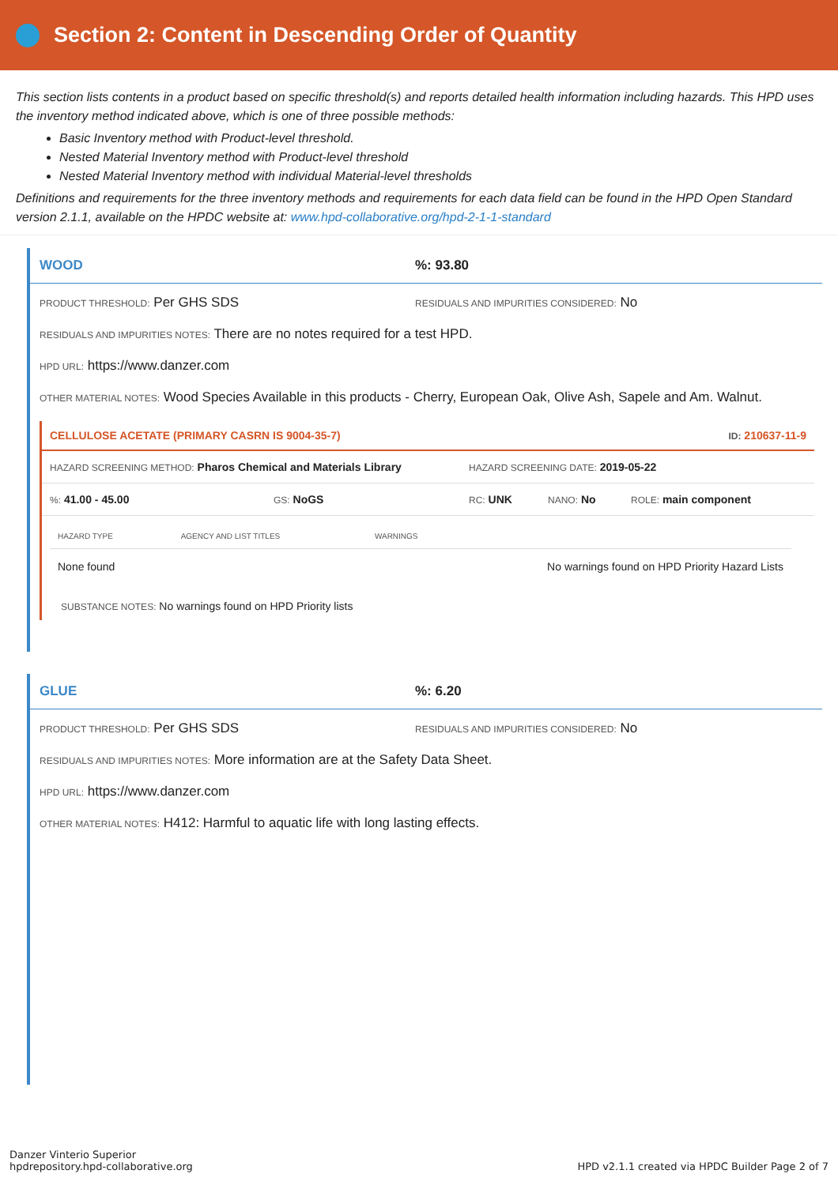Section 2: Content in Descending Order of Quantity
This section lists contents in a product based on specific threshold(s) and reports detailed health information including hazards. This HPD uses the inventory method indicated above, which is one of three possible methods:
Basic Inventory method with Product-level threshold.
Nested Material Inventory method with Product-level threshold
Nested Material Inventory method with individual Material-level thresholds
Definitions and requirements for the three inventory methods and requirements for each data field can be found in the HPD Open Standard version 2.1.1, available on the HPDC website at: www.hpd-collaborative.org/hpd-2-1-1-standard
WOOD%: 93.80
PRODUCT THRESHOLD: Per GHS SDS RESIDUALS AND IMPURITIES CONSIDERED: No
RESIDUALS AND IMPURITIES NOTES: There are no notes required for a test HPD.
HPD URL: https://www.danzer.com
OTHER MATERIAL NOTES: Wood Species Available in this products - Cherry, European Oak, Olive Ash, Sapele and Am. Walnut.
CELLULOSE ACETATE (PRIMARY CASRN IS 9004-35-7) ID: 210637-11-9
HAZARD SCREENING METHOD: Pharos Chemical and Materials Library HAZARD SCREENING DATE: 2019-05-22
%: 41.00 - 45.00 GS: NoGS RC: UNK NANO: No ROLE: main component
| HAZARD TYPE | AGENCY AND LIST TITLES | WARNINGS |
| --- | --- | --- |
| None found | | No warnings found on HPD Priority Hazard Lists |
SUBSTANCE NOTES: No warnings found on HPD Priority lists
GLUE%: 6.20
PRODUCT THRESHOLD: Per GHS SDS RESIDUALS AND IMPURITIES CONSIDERED: No
RESIDUALS AND IMPURITIES NOTES: More information are at the Safety Data Sheet.
HPD URL: https://www.danzer.com
OTHER MATERIAL NOTES: H412: Harmful to aquatic life with long lasting effects.
Danzer Vinterio Superior
hpdrepository.hpd-collaborative.org HPD v2.1.1 created via HPDC Builder Page 2 of 7